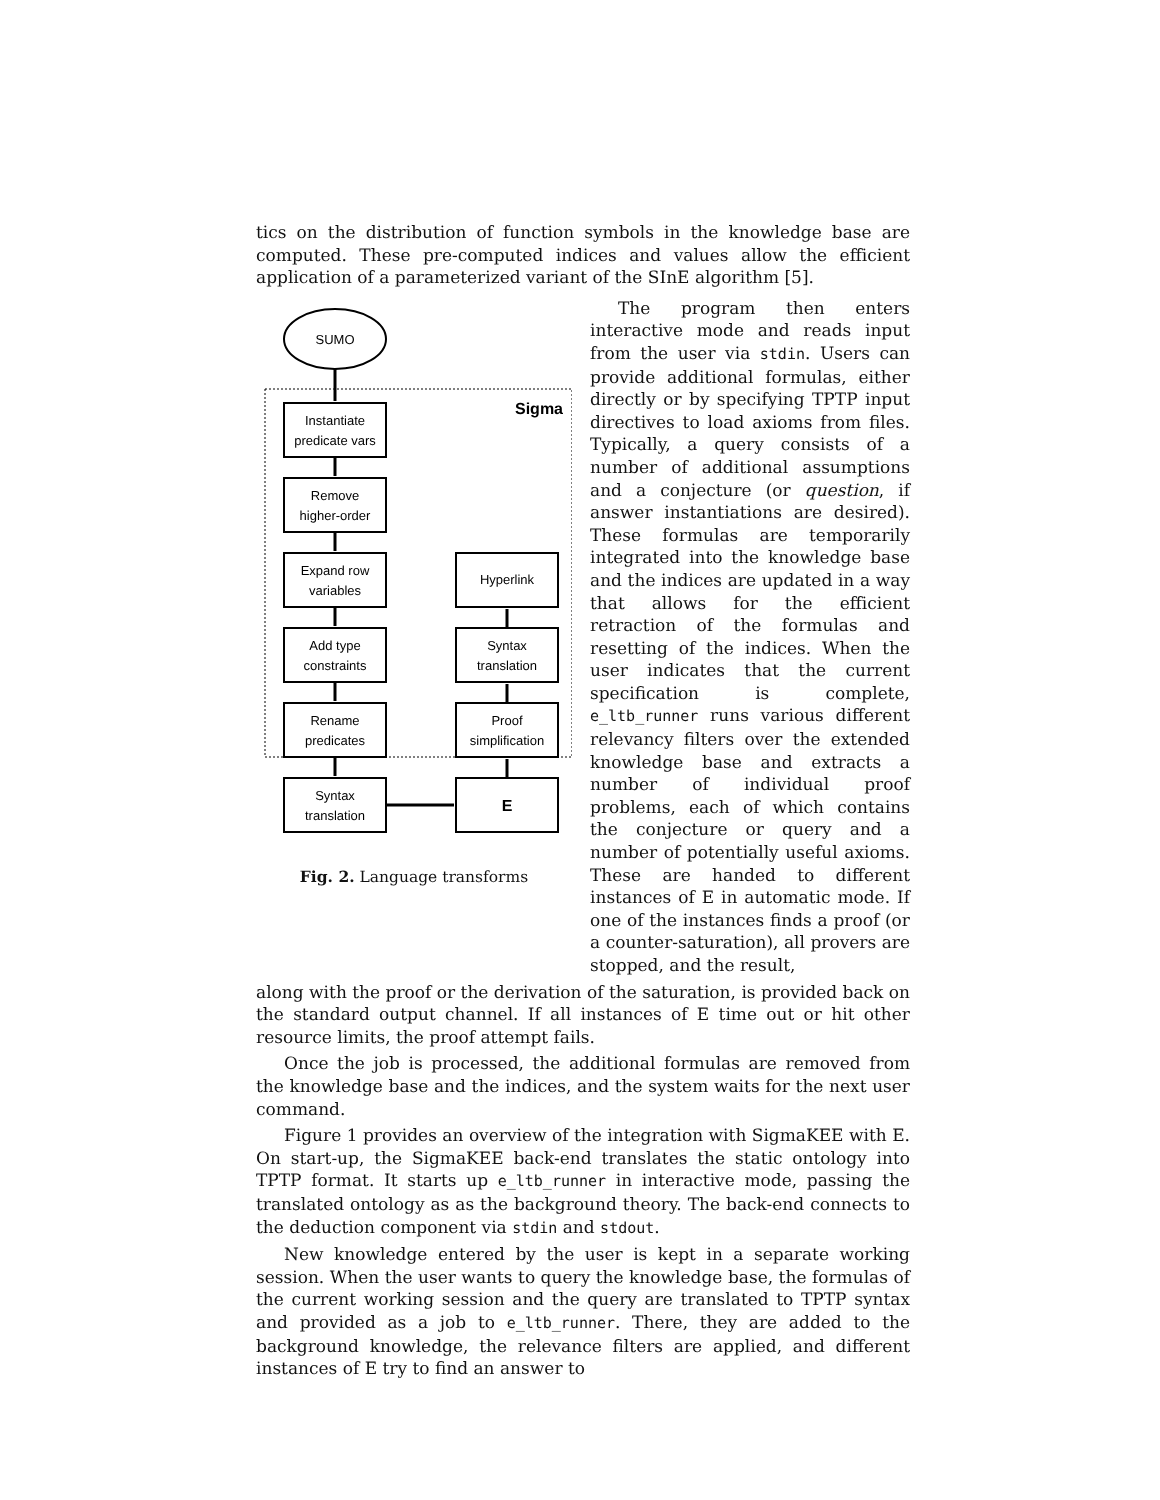tics on the distribution of function symbols in the knowledge base are computed. These pre-computed indices and values allow the efficient application of a parameterized variant of the SInE algorithm [5].
SUMO
Sigma
Instantiate
predicate vars
Remove
higher-order
Expand row
variables
Add type
constraints
Rename
predicates
Syntax
translation
Hyperlink
Syntax
translation
Proof
simplification
E
Fig. 2. Language transforms
The program then enters interactive mode and reads input from the user via stdin. Users can provide additional formulas, either directly or by specifying TPTP input directives to load axioms from files. Typically, a query consists of a number of additional assumptions and a conjecture (or question, if answer instantiations are desired). These formulas are temporarily integrated into the knowledge base and the indices are updated in a way that allows for the efficient retraction of the formulas and resetting of the indices. When the user indicates that the current specification is complete, e_ltb_runner runs various different relevancy filters over the extended knowledge base and extracts a number of individual proof problems, each of which contains the conjecture or query and a number of potentially useful axioms. These are handed to different instances of E in automatic mode. If one of the instances finds a proof (or a counter-saturation), all provers are stopped, and the result,
along with the proof or the derivation of the saturation, is provided back on the standard output channel. If all instances of E time out or hit other resource limits, the proof attempt fails.
Once the job is processed, the additional formulas are removed from the knowledge base and the indices, and the system waits for the next user command.
Figure 1 provides an overview of the integration with SigmaKEE with E. On start-up, the SigmaKEE back-end translates the static ontology into TPTP format. It starts up e_ltb_runner in interactive mode, passing the translated ontology as as the background theory. The back-end connects to the deduction component via stdin and stdout.
New knowledge entered by the user is kept in a separate working session. When the user wants to query the knowledge base, the formulas of the current working session and the query are translated to TPTP syntax and provided as a job to e_ltb_runner. There, they are added to the background knowledge, the relevance filters are applied, and different instances of E try to find an answer to